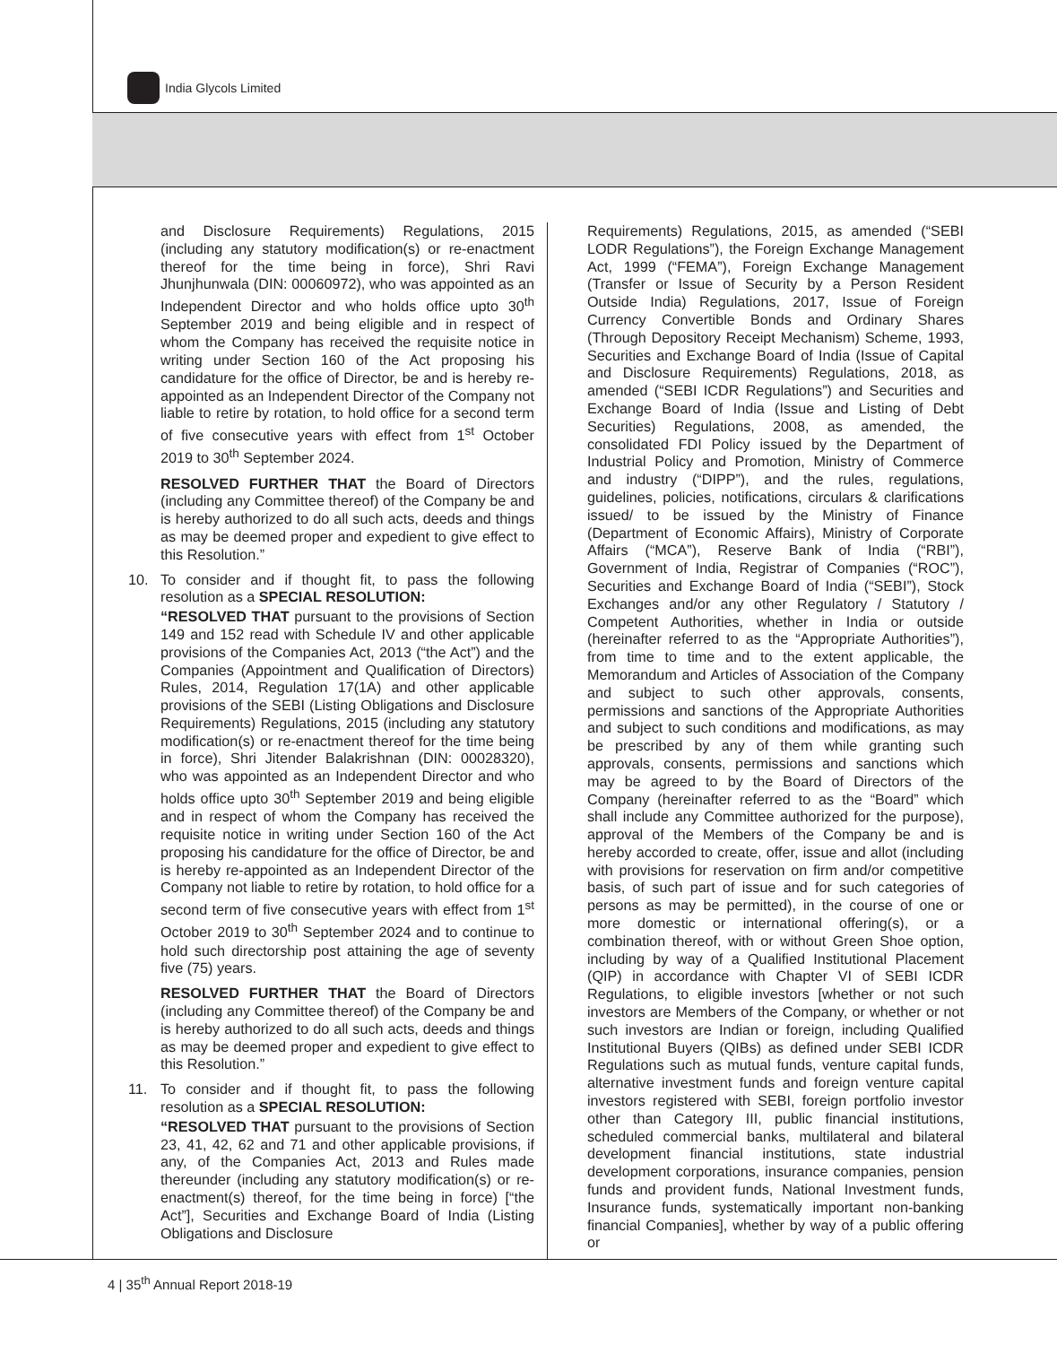India Glycols Limited
and Disclosure Requirements) Regulations, 2015 (including any statutory modification(s) or re-enactment thereof for the time being in force), Shri Ravi Jhunjhunwala (DIN: 00060972), who was appointed as an Independent Director and who holds office upto 30<sup>th</sup> September 2019 and being eligible and in respect of whom the Company has received the requisite notice in writing under Section 160 of the Act proposing his candidature for the office of Director, be and is hereby re-appointed as an Independent Director of the Company not liable to retire by rotation, to hold office for a second term of five consecutive years with effect from 1<sup>st</sup> October 2019 to 30<sup>th</sup> September 2024.
RESOLVED FURTHER THAT the Board of Directors (including any Committee thereof) of the Company be and is hereby authorized to do all such acts, deeds and things as may be deemed proper and expedient to give effect to this Resolution.”
10. To consider and if thought fit, to pass the following resolution as a SPECIAL RESOLUTION:
“RESOLVED THAT pursuant to the provisions of Section 149 and 152 read with Schedule IV and other applicable provisions of the Companies Act, 2013 (“the Act”) and the Companies (Appointment and Qualification of Directors) Rules, 2014, Regulation 17(1A) and other applicable provisions of the SEBI (Listing Obligations and Disclosure Requirements) Regulations, 2015 (including any statutory modification(s) or re-enactment thereof for the time being in force), Shri Jitender Balakrishnan (DIN: 00028320), who was appointed as an Independent Director and who holds office upto 30<sup>th</sup> September 2019 and being eligible and in respect of whom the Company has received the requisite notice in writing under Section 160 of the Act proposing his candidature for the office of Director, be and is hereby re-appointed as an Independent Director of the Company not liable to retire by rotation, to hold office for a second term of five consecutive years with effect from 1<sup>st</sup> October 2019 to 30<sup>th</sup> September 2024 and to continue to hold such directorship post attaining the age of seventy five (75) years.
RESOLVED FURTHER THAT the Board of Directors (including any Committee thereof) of the Company be and is hereby authorized to do all such acts, deeds and things as may be deemed proper and expedient to give effect to this Resolution.”
11. To consider and if thought fit, to pass the following resolution as a SPECIAL RESOLUTION:
“RESOLVED THAT pursuant to the provisions of Section 23, 41, 42, 62 and 71 and other applicable provisions, if any, of the Companies Act, 2013 and Rules made thereunder (including any statutory modification(s) or re-enactment(s) thereof, for the time being in force) [“the Act”], Securities and Exchange Board of India (Listing Obligations and Disclosure
Requirements) Regulations, 2015, as amended (“SEBI LODR Regulations”), the Foreign Exchange Management Act, 1999 (“FEMA”), Foreign Exchange Management (Transfer or Issue of Security by a Person Resident Outside India) Regulations, 2017, Issue of Foreign Currency Convertible Bonds and Ordinary Shares (Through Depository Receipt Mechanism) Scheme, 1993, Securities and Exchange Board of India (Issue of Capital and Disclosure Requirements) Regulations, 2018, as amended (“SEBI ICDR Regulations”) and Securities and Exchange Board of India (Issue and Listing of Debt Securities) Regulations, 2008, as amended, the consolidated FDI Policy issued by the Department of Industrial Policy and Promotion, Ministry of Commerce and industry (“DIPP”), and the rules, regulations, guidelines, policies, notifications, circulars & clarifications issued/ to be issued by the Ministry of Finance (Department of Economic Affairs), Ministry of Corporate Affairs (“MCA”), Reserve Bank of India (“RBI”), Government of India, Registrar of Companies (“ROC”), Securities and Exchange Board of India (“SEBI”), Stock Exchanges and/or any other Regulatory / Statutory / Competent Authorities, whether in India or outside (hereinafter referred to as the “Appropriate Authorities”), from time to time and to the extent applicable, the Memorandum and Articles of Association of the Company and subject to such other approvals, consents, permissions and sanctions of the Appropriate Authorities and subject to such conditions and modifications, as may be prescribed by any of them while granting such approvals, consents, permissions and sanctions which may be agreed to by the Board of Directors of the Company (hereinafter referred to as the “Board” which shall include any Committee authorized for the purpose), approval of the Members of the Company be and is hereby accorded to create, offer, issue and allot (including with provisions for reservation on firm and/or competitive basis, of such part of issue and for such categories of persons as may be permitted), in the course of one or more domestic or international offering(s), or a combination thereof, with or without Green Shoe option, including by way of a Qualified Institutional Placement (QIP) in accordance with Chapter VI of SEBI ICDR Regulations, to eligible investors [whether or not such investors are Members of the Company, or whether or not such investors are Indian or foreign, including Qualified Institutional Buyers (QIBs) as defined under SEBI ICDR Regulations such as mutual funds, venture capital funds, alternative investment funds and foreign venture capital investors registered with SEBI, foreign portfolio investor other than Category III, public financial institutions, scheduled commercial banks, multilateral and bilateral development financial institutions, state industrial development corporations, insurance companies, pension funds and provident funds, National Investment funds, Insurance funds, systematically important non-banking financial Companies], whether by way of a public offering or
4 | 35<sup>th</sup> Annual Report 2018-19